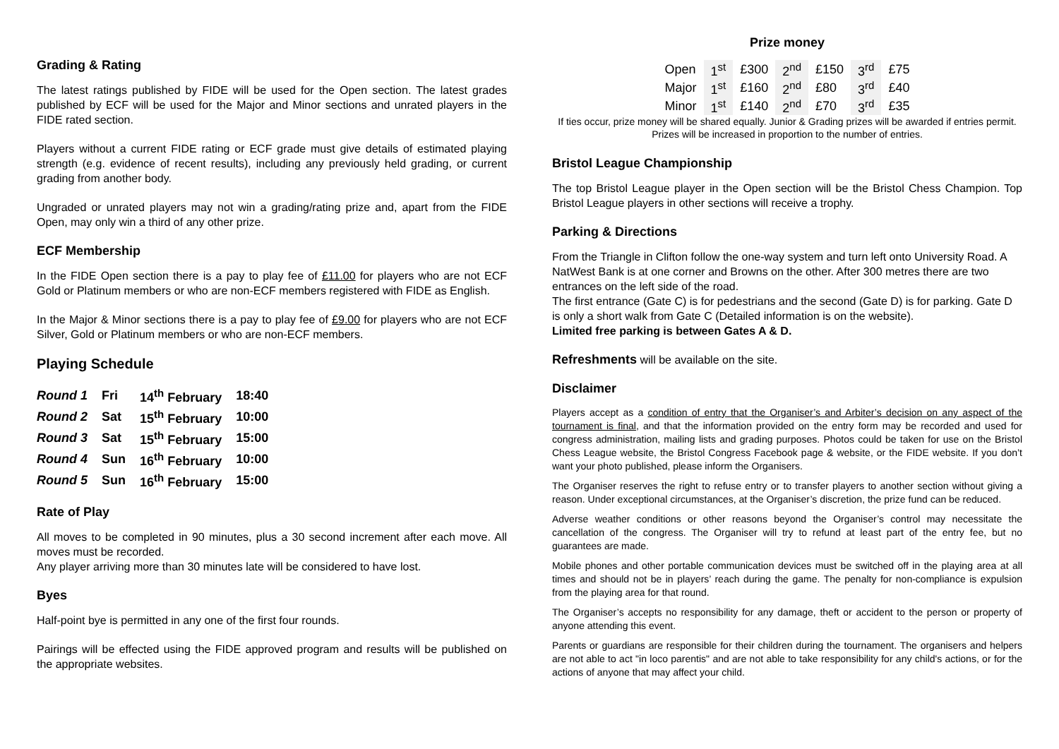Grading & Rating
The latest ratings published by FIDE will be used for the Open section. The latest grades published by ECF will be used for the Major and Minor sections and unrated players in the FIDE rated section.
Players without a current FIDE rating or ECF grade must give details of estimated playing strength (e.g. evidence of recent results), including any previously held grading, or current grading from another body.
Ungraded or unrated players may not win a grading/rating prize and, apart from the FIDE Open, may only win a third of any other prize.
ECF Membership
In the FIDE Open section there is a pay to play fee of £11.00 for players who are not ECF Gold or Platinum members or who are non-ECF members registered with FIDE as English.
In the Major & Minor sections there is a pay to play fee of £9.00 for players who are not ECF Silver, Gold or Platinum members or who are non-ECF members.
Playing Schedule
| Round 1 | Fri | 14<sup>th</sup> February | 18:40 |
| Round 2 | Sat | 15<sup>th</sup> February | 10:00 |
| Round 3 | Sat | 15<sup>th</sup> February | 15:00 |
| Round 4 | Sun | 16<sup>th</sup> February | 10:00 |
| Round 5 | Sun | 16<sup>th</sup> February | 15:00 |
Rate of Play
All moves to be completed in 90 minutes, plus a 30 second increment after each move. All moves must be recorded.
Any player arriving more than 30 minutes late will be considered to have lost.
Byes
Half-point bye is permitted in any one of the first four rounds.
Pairings will be effected using the FIDE approved program and results will be published on the appropriate websites.
Prize money
| Open | 1<sup>st</sup> | £300 | 2<sup>nd</sup> | £150 | 3<sup>rd</sup> | £75 |
| Major | 1<sup>st</sup> | £160 | 2<sup>nd</sup> | £80 | 3<sup>rd</sup> | £40 |
| Minor | 1<sup>st</sup> | £140 | 2<sup>nd</sup> | £70 | 3<sup>rd</sup> | £35 |
If ties occur, prize money will be shared equally. Junior & Grading prizes will be awarded if entries permit. Prizes will be increased in proportion to the number of entries.
Bristol League Championship
The top Bristol League player in the Open section will be the Bristol Chess Champion. Top Bristol League players in other sections will receive a trophy.
Parking & Directions
From the Triangle in Clifton follow the one-way system and turn left onto University Road. A NatWest Bank is at one corner and Browns on the other. After 300 metres there are two entrances on the left side of the road.
The first entrance (Gate C) is for pedestrians and the second (Gate D) is for parking. Gate D is only a short walk from Gate C (Detailed information is on the website).
Limited free parking is between Gates A & D.
Refreshments will be available on the site.
Disclaimer
Players accept as a condition of entry that the Organiser’s and Arbiter’s decision on any aspect of the tournament is final, and that the information provided on the entry form may be recorded and used for congress administration, mailing lists and grading purposes. Photos could be taken for use on the Bristol Chess League website, the Bristol Congress Facebook page & website, or the FIDE website. If you don’t want your photo published, please inform the Organisers.
The Organiser reserves the right to refuse entry or to transfer players to another section without giving a reason. Under exceptional circumstances, at the Organiser’s discretion, the prize fund can be reduced.
Adverse weather conditions or other reasons beyond the Organiser’s control may necessitate the cancellation of the congress. The Organiser will try to refund at least part of the entry fee, but no guarantees are made.
Mobile phones and other portable communication devices must be switched off in the playing area at all times and should not be in players’ reach during the game. The penalty for non-compliance is expulsion from the playing area for that round.
The Organiser’s accepts no responsibility for any damage, theft or accident to the person or property of anyone attending this event.
Parents or guardians are responsible for their children during the tournament. The organisers and helpers are not able to act "in loco parentis" and are not able to take responsibility for any child's actions, or for the actions of anyone that may affect your child.